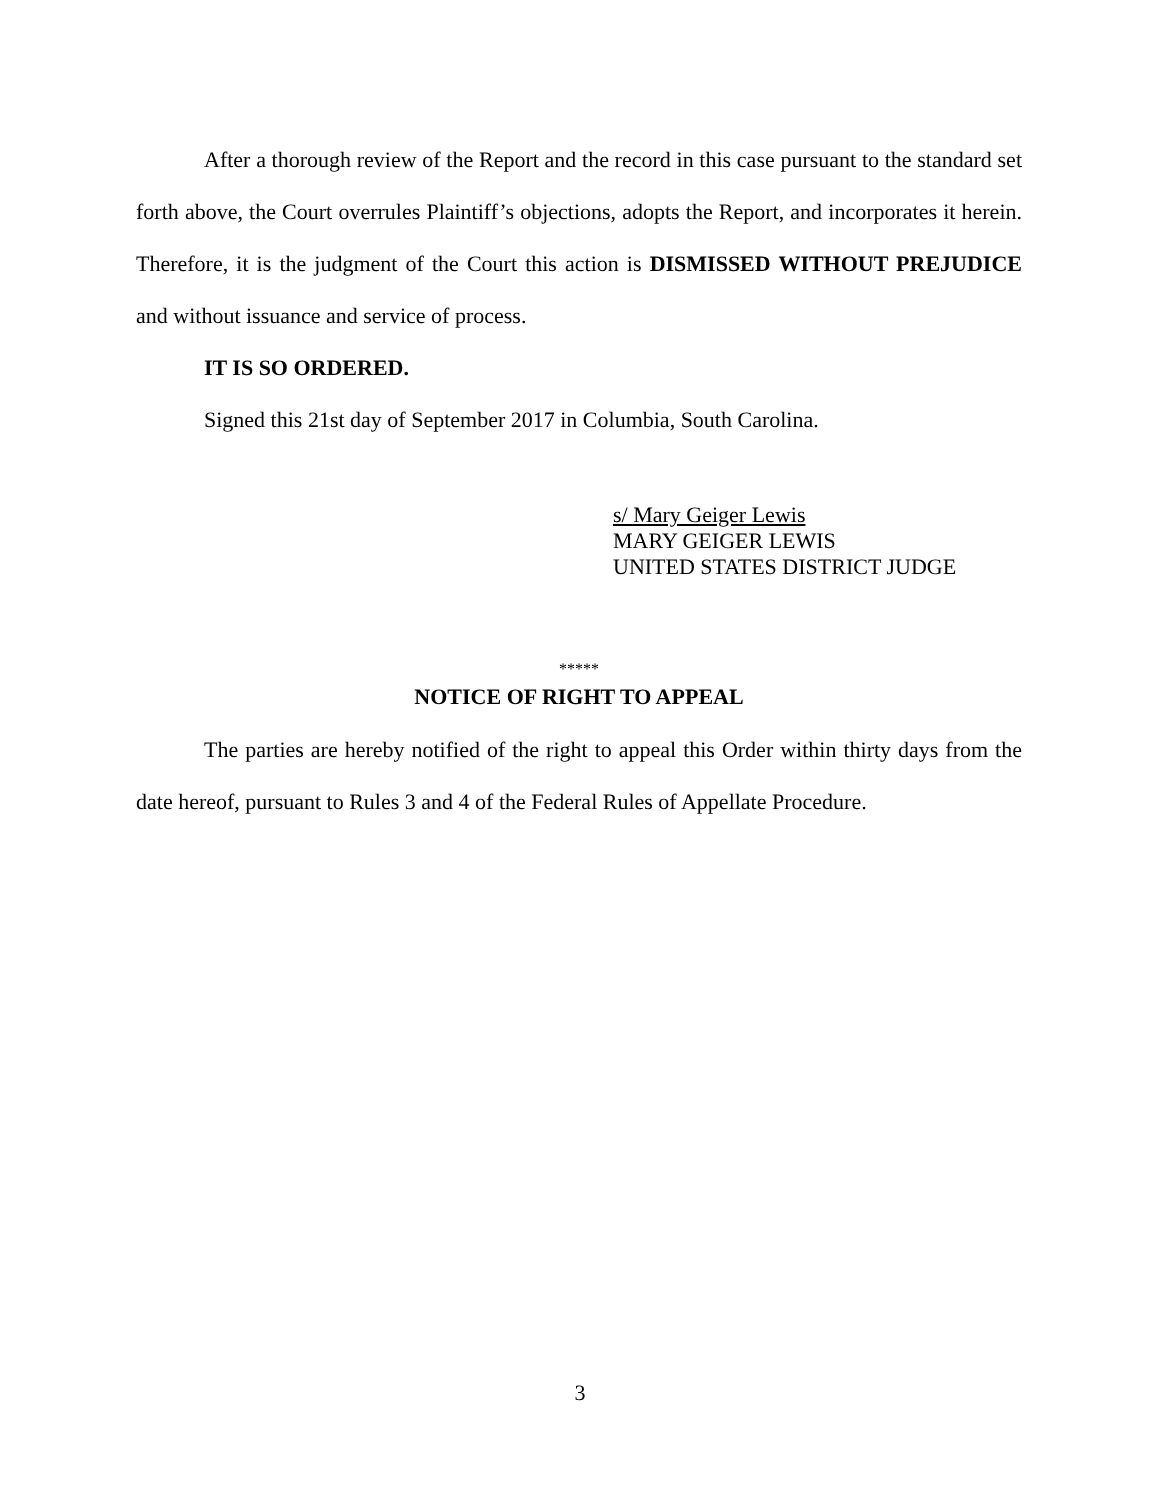After a thorough review of the Report and the record in this case pursuant to the standard set forth above, the Court overrules Plaintiff’s objections, adopts the Report, and incorporates it herein. Therefore, it is the judgment of the Court this action is DISMISSED WITHOUT PREJUDICE and without issuance and service of process.
IT IS SO ORDERED.
Signed this 21st day of September 2017 in Columbia, South Carolina.
s/ Mary Geiger Lewis
MARY GEIGER LEWIS
UNITED STATES DISTRICT JUDGE
*****
NOTICE OF RIGHT TO APPEAL
The parties are hereby notified of the right to appeal this Order within thirty days from the date hereof, pursuant to Rules 3 and 4 of the Federal Rules of Appellate Procedure.
3